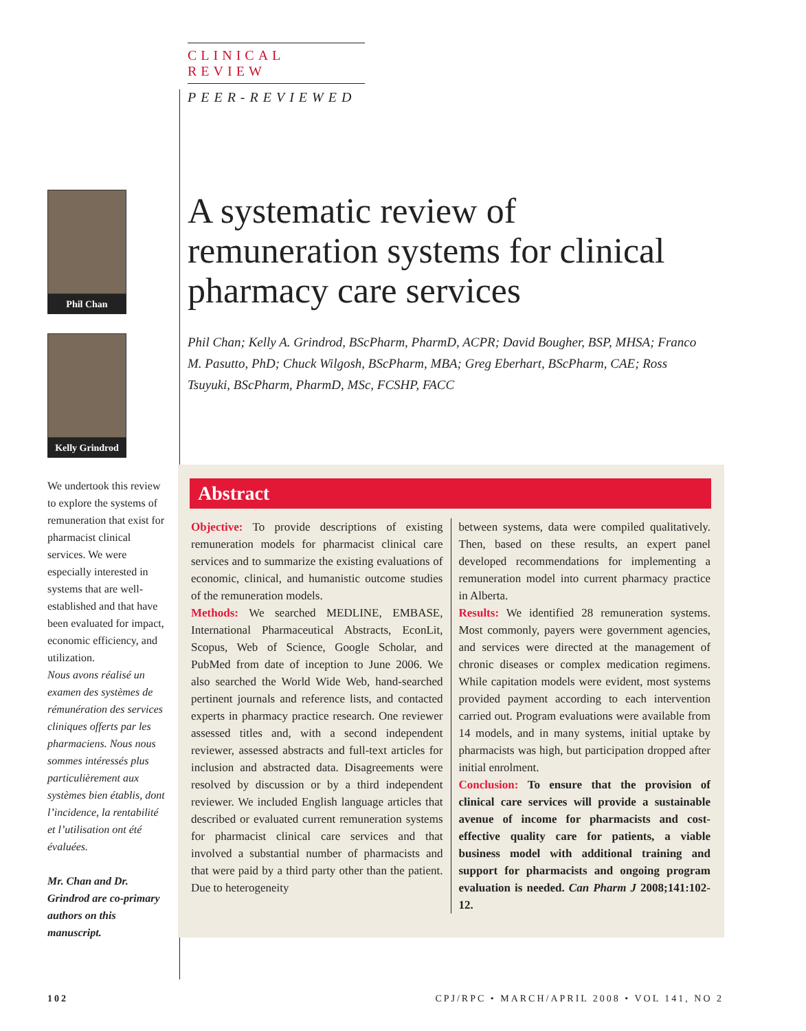CLINICAL REVIEW
PEER-REVIEWED
A systematic review of remuneration systems for clinical pharmacy care services
Phil Chan; Kelly A. Grindrod, BScPharm, PharmD, ACPR; David Bougher, BSP, MHSA; Franco M. Pasutto, PhD; Chuck Wilgosh, BScPharm, MBA; Greg Eberhart, BScPharm, CAE; Ross Tsuyuki, BScPharm, PharmD, MSc, FCSHP, FACC
Phil Chan
Kelly Grindrod
We undertook this review to explore the systems of remuneration that exist for pharmacist clinical services. We were especially interested in systems that are well-established and that have been evaluated for impact, economic efficiency, and utilization.
Nous avons réalisé un examen des systèmes de rémunération des services cliniques offerts par les pharmaciens. Nous nous sommes intéressés plus particulièrement aux systèmes bien établis, dont l’incidence, la rentabilité et l’utilisation ont été évaluées.
Mr. Chan and Dr. Grindrod are co-primary authors on this manuscript.
Abstract
Objective: To provide descriptions of existing remuneration models for pharmacist clinical care services and to summarize the existing evaluations of economic, clinical, and humanistic outcome studies of the remuneration models.
Methods: We searched MEDLINE, EMBASE, International Pharmaceutical Abstracts, EconLit, Scopus, Web of Science, Google Scholar, and PubMed from date of inception to June 2006. We also searched the World Wide Web, hand-searched pertinent journals and reference lists, and contacted experts in pharmacy practice research. One reviewer assessed titles and, with a second independent reviewer, assessed abstracts and full-text articles for inclusion and abstracted data. Disagreements were resolved by discussion or by a third independent reviewer. We included English language articles that described or evaluated current remuneration systems for pharmacist clinical care services and that involved a substantial number of pharmacists and that were paid by a third party other than the patient. Due to heterogeneity
between systems, data were compiled qualitatively. Then, based on these results, an expert panel developed recommendations for implementing a remuneration model into current pharmacy practice in Alberta.
Results: We identified 28 remuneration systems. Most commonly, payers were government agencies, and services were directed at the management of chronic diseases or complex medication regimens. While capitation models were evident, most systems provided payment according to each intervention carried out. Program evaluations were available from 14 models, and in many systems, initial uptake by pharmacists was high, but participation dropped after initial enrolment.
Conclusion: To ensure that the provision of clinical care services will provide a sustainable avenue of income for pharmacists and cost-effective quality care for patients, a viable business model with additional training and support for pharmacists and ongoing program evaluation is needed. Can Pharm J 2008;141:102-12.
102 CPJ/RPC • MARCH/APRIL 2008 • VOL 141, NO 2